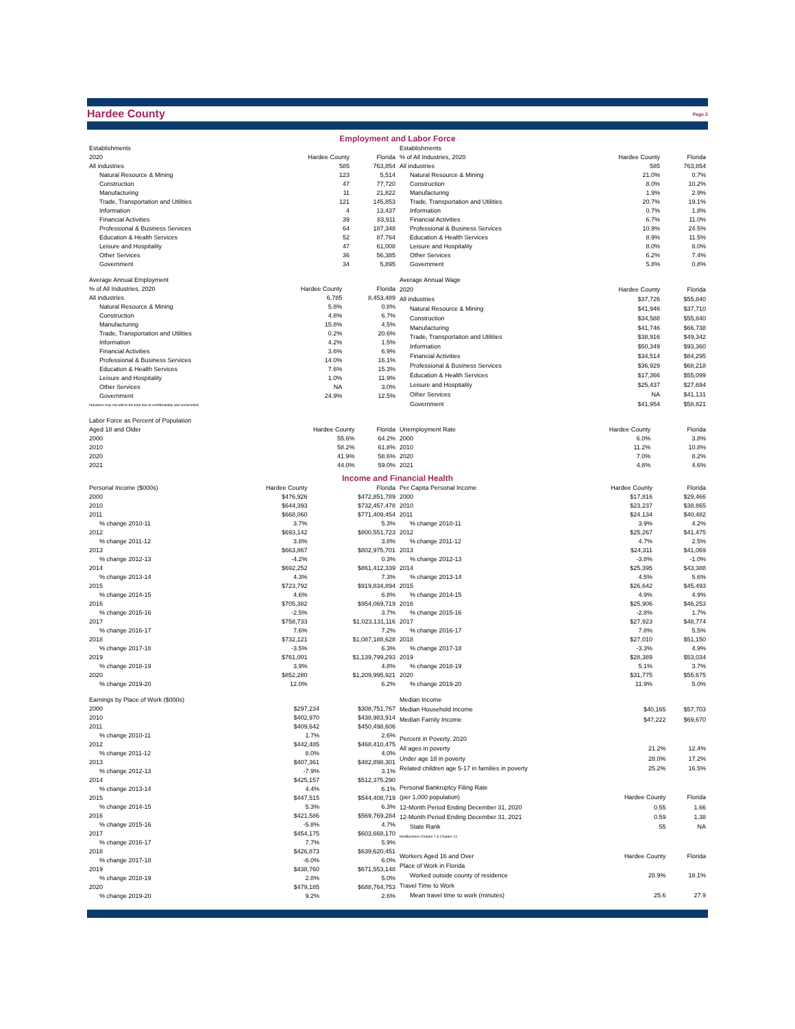Hardee County
Page 2
Employment and Labor Force
| Establishments | | |
| 2020 | Hardee County | Florida |
| All industries | 585 | 763,854 |
| Natural Resource & Mining | 123 | 5,514 |
| Construction | 47 | 77,720 |
| Manufacturing | 11 | 21,822 |
| Trade, Transportation and Utilities | 121 | 145,853 |
| Information | 4 | 13,437 |
| Financial Activities | 39 | 83,911 |
| Professional & Business Services | 64 | 187,348 |
| Education & Health Services | 52 | 87,764 |
| Leisure and Hospitality | 47 | 61,008 |
| Other Services | 36 | 56,385 |
| Government | 34 | 5,895 |
| Establishments | | |
| % of All Industries, 2020 | Hardee County | Florida |
| All industries | 585 | 763,854 |
| Natural Resource & Mining | 21.0% | 0.7% |
| Construction | 8.0% | 10.2% |
| Manufacturing | 1.9% | 2.9% |
| Trade, Transportation and Utilities | 20.7% | 19.1% |
| Information | 0.7% | 1.8% |
| Financial Activities | 6.7% | 11.0% |
| Professional & Business Services | 10.9% | 24.5% |
| Education & Health Services | 8.9% | 11.5% |
| Leisure and Hospitality | 8.0% | 8.0% |
| Other Services | 6.2% | 7.4% |
| Government | 5.8% | 0.8% |
| Average Annual Employment | | |
| % of All Industries, 2020 | Hardee County | Florida |
| All industries | 6,785 | 8,453,489 |
| Natural Resource & Mining | 5.8% | 0.8% |
| Construction | 4.8% | 6.7% |
| Manufacturing | 15.8% | 4.5% |
| Trade, Transportation and Utilities | 0.2% | 20.6% |
| Information | 4.2% | 1.5% |
| Financial Activities | 3.6% | 6.9% |
| Professional & Business Services | 14.0% | 16.1% |
| Education & Health Services | 7.6% | 15.3% |
| Leisure and Hospitality | 1.0% | 11.9% |
| Other Services | NA | 3.0% |
| Government | 24.9% | 12.5% |
| Industries may not add to the total due to confidentiality and unclassified. | | |
| Average Annual Wage | | |
| 2020 | Hardee County | Florida |
| All industries | $37,726 | $55,840 |
| Natural Resource & Mining | $41,946 | $37,710 |
| Construction | $34,588 | $55,840 |
| Manufacturing | $41,746 | $66,738 |
| Trade, Transportation and Utilities | $38,916 | $49,342 |
| Information | $50,349 | $93,360 |
| Financial Activities | $34,514 | $84,295 |
| Professional & Business Services | $36,929 | $68,218 |
| Education & Health Services | $17,366 | $55,099 |
| Leisure and Hospitality | $25,437 | $27,694 |
| Other Services | NA | $41,131 |
| Government | $41,954 | $58,821 |
| Labor Force as Percent of Population | | |
| Aged 18 and Older | Hardee County | Florida |
| 2000 | 55.6% | 64.2% |
| 2010 | 58.2% | 61.8% |
| 2020 | 41.9% | 58.6% |
| 2021 | 44.0% | 59.0% |
| Unemployment Rate | Hardee County | Florida |
| 2000 | 6.0% | 3.8% |
| 2010 | 11.2% | 10.8% |
| 2020 | 7.0% | 8.2% |
| 2021 | 4.8% | 4.6% |
Income and Financial Health
| Personal Income ($000s) | Hardee County | Florida |
| 2000 | $476,926 | $472,851,789 |
| 2010 | $644,393 | $732,457,478 |
| 2011 | $668,060 | $771,409,454 |
| % change 2010-11 | 3.7% | 5.3% |
| 2012 | $693,142 | $800,551,723 |
| % change 2011-12 | 3.8% | 3.8% |
| 2013 | $663,867 | $802,975,701 |
| % change 2012-13 | -4.2% | 0.3% |
| 2014 | $692,252 | $861,412,339 |
| % change 2013-14 | 4.3% | 7.3% |
| 2015 | $723,792 | $919,834,894 |
| % change 2014-15 | 4.6% | 6.8% |
| 2016 | $705,382 | $954,069,719 |
| % change 2015-16 | -2.5% | 3.7% |
| 2017 | $758,733 | $1,023,131,116 |
| % change 2016-17 | 7.6% | 7.2% |
| 2018 | $732,121 | $1,087,188,628 |
| % change 2017-18 | -3.5% | 6.3% |
| 2019 | $761,001 | $1,139,799,293 |
| % change 2018-19 | 3.9% | 4.8% |
| 2020 | $852,280 | $1,209,995,921 |
| % change 2019-20 | 12.0% | 6.2% |
| Per Capita Personal Income | Hardee County | Florida |
| 2000 | $17,816 | $29,466 |
| 2010 | $23,237 | $38,865 |
| 2011 | $24,134 | $40,482 |
| % change 2010-11 | 3.9% | 4.2% |
| 2012 | $25,267 | $41,475 |
| % change 2011-12 | 4.7% | 2.5% |
| 2013 | $24,311 | $41,069 |
| % change 2012-13 | -3.8% | -1.0% |
| 2014 | $25,395 | $43,388 |
| % change 2013-14 | 4.5% | 5.6% |
| 2015 | $26,642 | $45,493 |
| % change 2014-15 | 4.9% | 4.9% |
| 2016 | $25,906 | $46,253 |
| % change 2015-16 | -2.8% | 1.7% |
| 2017 | $27,923 | $48,774 |
| % change 2016-17 | 7.8% | 5.5% |
| 2018 | $27,010 | $51,150 |
| % change 2017-18 | -3.3% | 4.9% |
| 2019 | $28,389 | $53,034 |
| % change 2018-19 | 5.1% | 3.7% |
| 2020 | $31,775 | $55,675 |
| % change 2019-20 | 11.9% | 5.0% |
| Earnings by Place of Work ($000s) | | |
| 2000 | $297,234 | $308,751,767 |
| 2010 | $402,970 | $438,983,914 |
| 2011 | $409,642 | $450,498,606 |
| % change 2010-11 | 1.7% | 2.6% |
| 2012 | $442,485 | $468,410,475 |
| % change 2011-12 | 8.0% | 4.0% |
| 2013 | $407,361 | $482,898,301 |
| % change 2012-13 | -7.9% | 3.1% |
| 2014 | $425,157 | $512,375,290 |
| % change 2013-14 | 4.4% | 6.1% |
| 2015 | $447,515 | $544,408,719 |
| % change 2014-15 | 5.3% | 6.3% |
| 2016 | $421,586 | $569,769,284 |
| % change 2015-16 | -5.8% | 4.7% |
| 2017 | $454,175 | $603,668,170 |
| % change 2016-17 | 7.7% | 5.9% |
| 2018 | $426,873 | $639,620,451 |
| % change 2017-18 | -6.0% | 6.0% |
| 2019 | $438,760 | $671,553,148 |
| % change 2018-19 | 2.8% | 5.0% |
| 2020 | $479,185 | $688,764,753 |
| % change 2019-20 | 9.2% | 2.6% |
| Median Income | | |
| Median Household Income | $40,165 | $57,703 |
| Median Family Income | $47,222 | $69,670 |
| Percent in Poverty, 2020 | | |
| All ages in poverty | 21.2% | 12.4% |
| Under age 18 in poverty | 28.0% | 17.2% |
| Related children age 5-17 in families in poverty | 25.2% | 16.5% |
| Personal Bankruptcy Filing Rate | | |
| (per 1,000 population) | Hardee County | Florida |
| 12-Month Period Ending December 31, 2020 | 0.55 | 1.66 |
| 12-Month Period Ending December 31, 2021 | 0.59 | 1.38 |
| State Rank | 55 | NA |
| NonBusiness Chapter 7 & Chapter 13 | | |
| Workers Aged 16 and Over | Hardee County | Florida |
| Place of Work in Florida | | |
| Worked outside county of residence | 28.9% | 18.1% |
| Travel Time to Work | | |
| Mean travel time to work (minutes) | 25.6 | 27.9 |